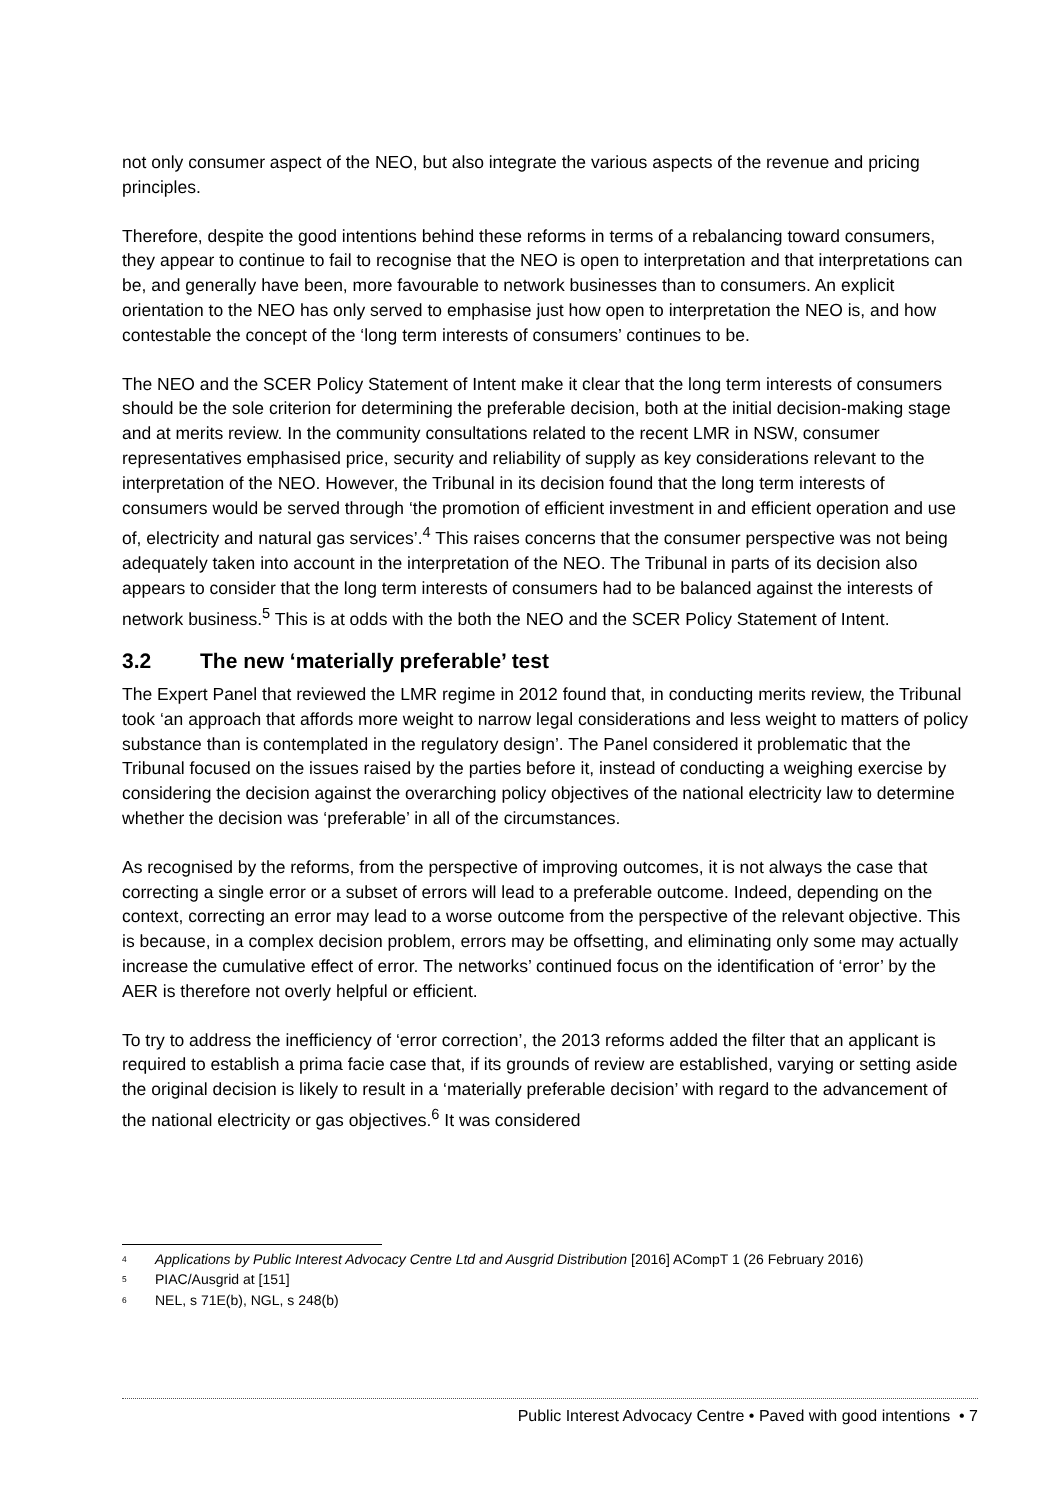not only consumer aspect of the NEO, but also integrate the various aspects of the revenue and pricing principles.
Therefore, despite the good intentions behind these reforms in terms of a rebalancing toward consumers, they appear to continue to fail to recognise that the NEO is open to interpretation and that interpretations can be, and generally have been, more favourable to network businesses than to consumers. An explicit orientation to the NEO has only served to emphasise just how open to interpretation the NEO is, and how contestable the concept of the ‘long term interests of consumers’ continues to be.
The NEO and the SCER Policy Statement of Intent make it clear that the long term interests of consumers should be the sole criterion for determining the preferable decision, both at the initial decision-making stage and at merits review. In the community consultations related to the recent LMR in NSW, consumer representatives emphasised price, security and reliability of supply as key considerations relevant to the interpretation of the NEO. However, the Tribunal in its decision found that the long term interests of consumers would be served through ‘the promotion of efficient investment in and efficient operation and use of, electricity and natural gas services’.<sup>4</sup> This raises concerns that the consumer perspective was not being adequately taken into account in the interpretation of the NEO. The Tribunal in parts of its decision also appears to consider that the long term interests of consumers had to be balanced against the interests of network business.<sup>5</sup> This is at odds with the both the NEO and the SCER Policy Statement of Intent.
3.2 The new ‘materially preferable’ test
The Expert Panel that reviewed the LMR regime in 2012 found that, in conducting merits review, the Tribunal took ‘an approach that affords more weight to narrow legal considerations and less weight to matters of policy substance than is contemplated in the regulatory design’. The Panel considered it problematic that the Tribunal focused on the issues raised by the parties before it, instead of conducting a weighing exercise by considering the decision against the overarching policy objectives of the national electricity law to determine whether the decision was ‘preferable’ in all of the circumstances.
As recognised by the reforms, from the perspective of improving outcomes, it is not always the case that correcting a single error or a subset of errors will lead to a preferable outcome. Indeed, depending on the context, correcting an error may lead to a worse outcome from the perspective of the relevant objective. This is because, in a complex decision problem, errors may be offsetting, and eliminating only some may actually increase the cumulative effect of error. The networks’ continued focus on the identification of ‘error’ by the AER is therefore not overly helpful or efficient.
To try to address the inefficiency of ‘error correction’, the 2013 reforms added the filter that an applicant is required to establish a prima facie case that, if its grounds of review are established, varying or setting aside the original decision is likely to result in a ‘materially preferable decision’ with regard to the advancement of the national electricity or gas objectives.<sup>6</sup> It was considered
<sup>4</sup> Applications by Public Interest Advocacy Centre Ltd and Ausgrid Distribution [2016] ACompT 1 (26 February 2016)
<sup>5</sup> PIAC/Ausgrid at [151]
<sup>6</sup> NEL, s 71E(b), NGL, s 248(b)
Public Interest Advocacy Centre • Paved with good intentions • 7